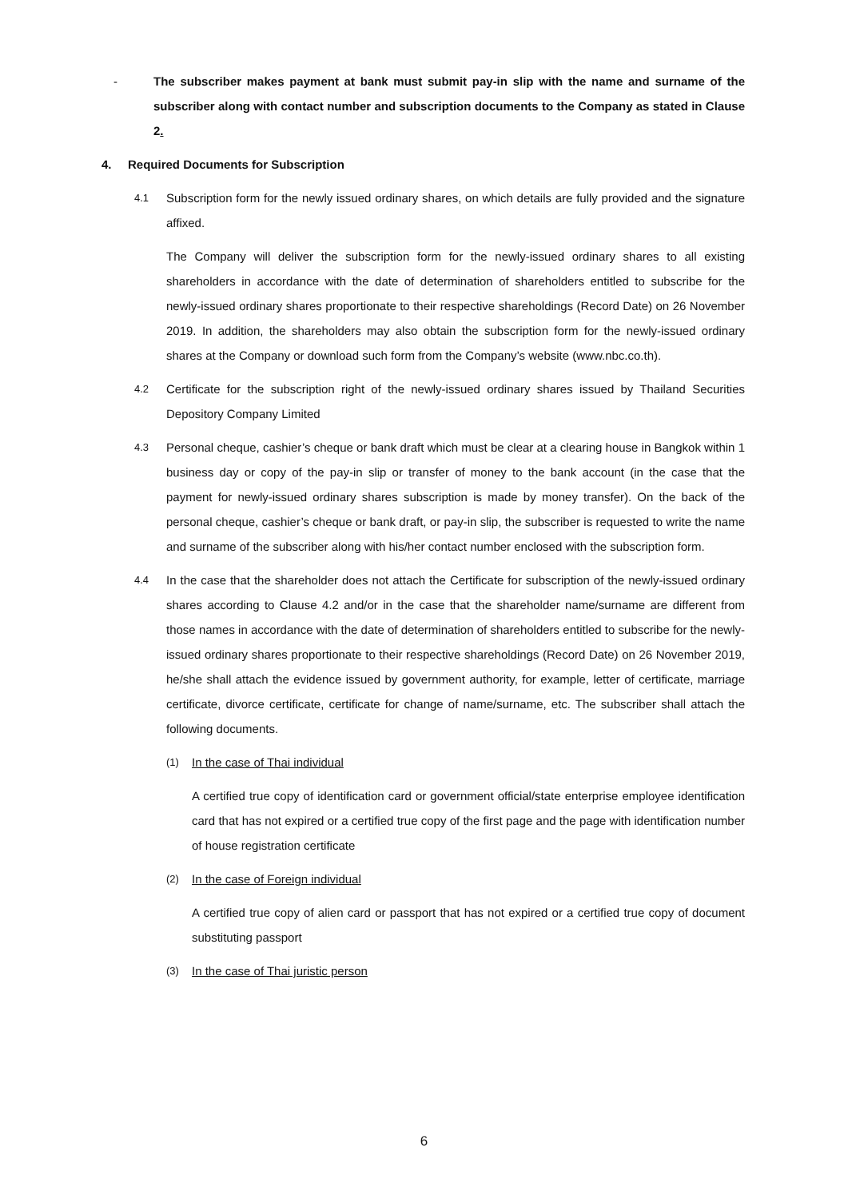- The subscriber makes payment at bank must submit pay-in slip with the name and surname of the subscriber along with contact number and subscription documents to the Company as stated in Clause 2.
4. Required Documents for Subscription
4.1 Subscription form for the newly issued ordinary shares, on which details are fully provided and the signature affixed.
The Company will deliver the subscription form for the newly-issued ordinary shares to all existing shareholders in accordance with the date of determination of shareholders entitled to subscribe for the newly-issued ordinary shares proportionate to their respective shareholdings (Record Date) on 26 November 2019. In addition, the shareholders may also obtain the subscription form for the newly-issued ordinary shares at the Company or download such form from the Company’s website (www.nbc.co.th).
4.2 Certificate for the subscription right of the newly-issued ordinary shares issued by Thailand Securities Depository Company Limited
4.3 Personal cheque, cashier’s cheque or bank draft which must be clear at a clearing house in Bangkok within 1 business day or copy of the pay-in slip or transfer of money to the bank account (in the case that the payment for newly-issued ordinary shares subscription is made by money transfer). On the back of the personal cheque, cashier’s cheque or bank draft, or pay-in slip, the subscriber is requested to write the name and surname of the subscriber along with his/her contact number enclosed with the subscription form.
4.4 In the case that the shareholder does not attach the Certificate for subscription of the newly-issued ordinary shares according to Clause 4.2 and/or in the case that the shareholder name/surname are different from those names in accordance with the date of determination of shareholders entitled to subscribe for the newly-issued ordinary shares proportionate to their respective shareholdings (Record Date) on 26 November 2019, he/she shall attach the evidence issued by government authority, for example, letter of certificate, marriage certificate, divorce certificate, certificate for change of name/surname, etc. The subscriber shall attach the following documents.
(1) In the case of Thai individual
A certified true copy of identification card or government official/state enterprise employee identification card that has not expired or a certified true copy of the first page and the page with identification number of house registration certificate
(2) In the case of Foreign individual
A certified true copy of alien card or passport that has not expired or a certified true copy of document substituting passport
(3) In the case of Thai juristic person
6